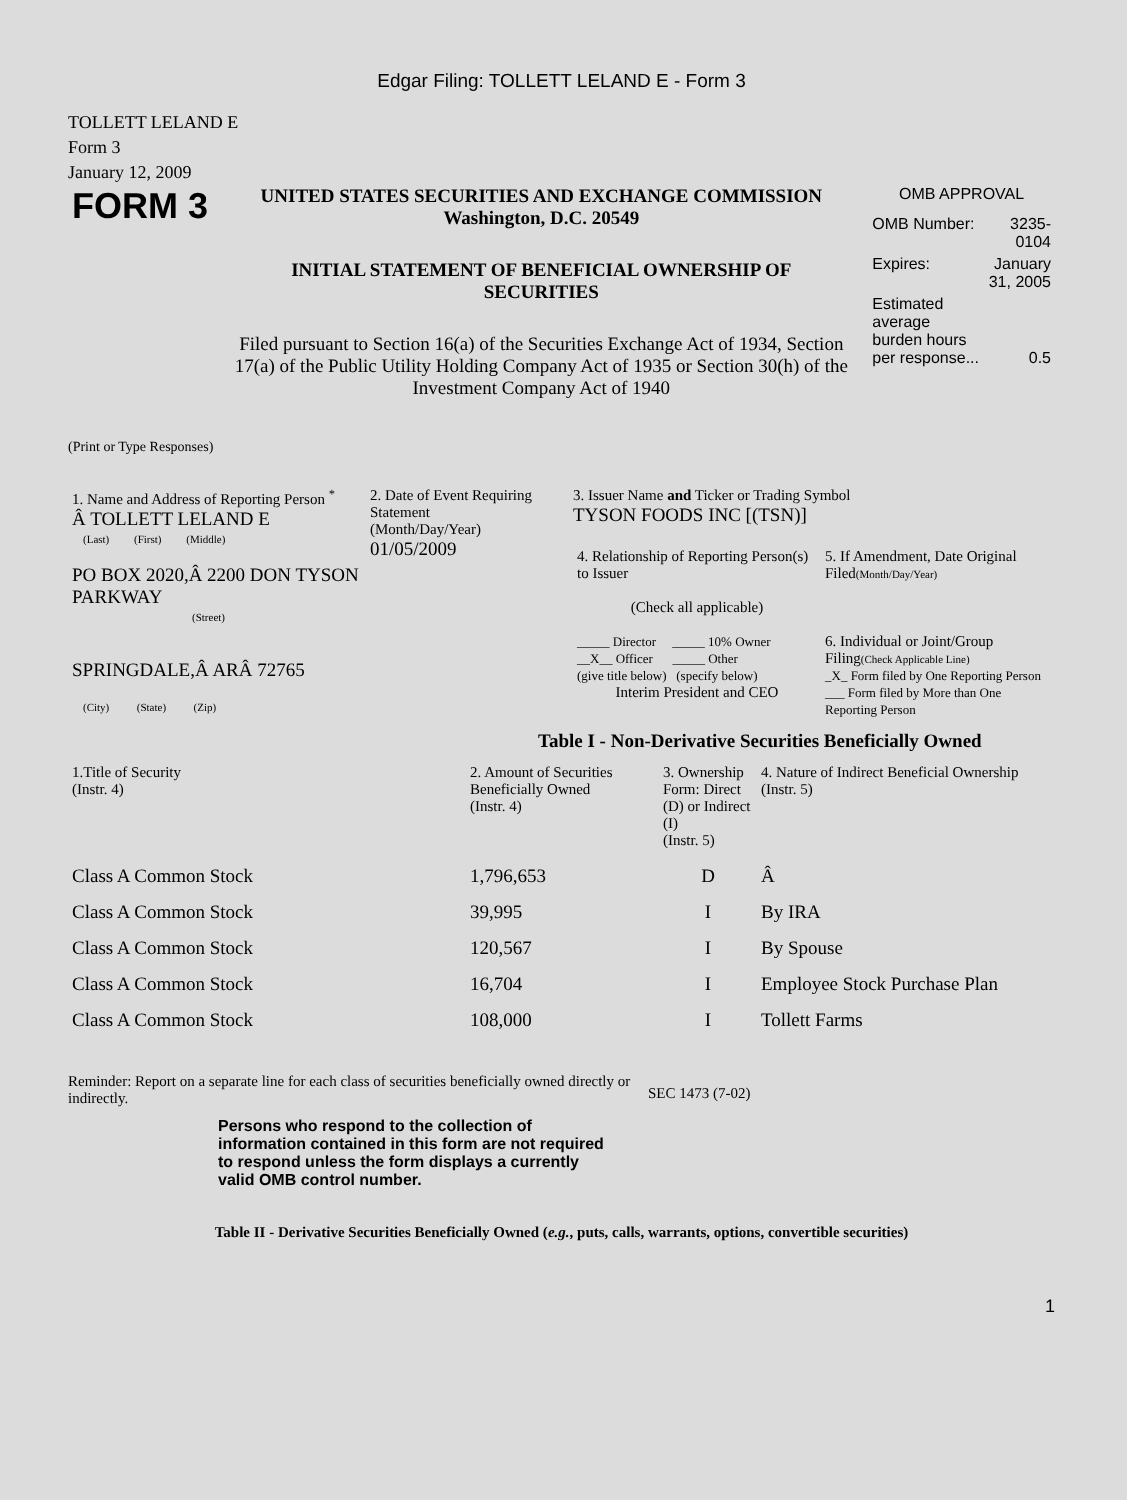Edgar Filing: TOLLETT LELAND E - Form 3
TOLLETT LELAND E
Form 3
January 12, 2009
FORM 3
UNITED STATES SECURITIES AND EXCHANGE COMMISSION
Washington, D.C. 20549
INITIAL STATEMENT OF BENEFICIAL OWNERSHIP OF SECURITIES
Filed pursuant to Section 16(a) of the Securities Exchange Act of 1934, Section 17(a) of the Public Utility Holding Company Act of 1935 or Section 30(h) of the Investment Company Act of 1940
OMB APPROVAL
| OMB Number: | 3235-0104 |
| Expires: | January 31, 2005 |
| Estimated average burden hours per response... | 0.5 |
(Print or Type Responses)
| 1. Name and Address of Reporting Person <sup>*</sup> Â TOLLETT LELAND E (Last) (First) (Middle) PO BOX 2020,Â 2200 DON TYSON PARKWAY (Street) SPRINGDALE,Â ARÂ 72765 (City) (State) (Zip) | 2. Date of Event Requiring Statement (Month/Day/Year) 01/05/2009 | 3. Issuer Name and Ticker or Trading Symbol TYSON FOODS INC [(TSN)] / 4. Relationship of Reporting Person(s) to Issuer (Check all applicable) _____ Director _____ 10% Owner __X__ Officer _____ Other (give title below) (specify below) Interim President and CEO / 5. If Amendment, Date Original Filed (Month/Day/Year) 6. Individual or Joint/Group Filing (Check Applicable Line) _X_ Form filed by One Reporting Person ___ Form filed by More than One Reporting Person / |
Table I - Non-Derivative Securities Beneficially Owned
| 1.Title of Security (Instr. 4) | 2. Amount of Securities Beneficially Owned (Instr. 4) | 3. Ownership Form: Direct (D) or Indirect (I) (Instr. 5) | 4. Nature of Indirect Beneficial Ownership (Instr. 5) |
| --- | --- | --- | --- |
| Class A Common Stock | 1,796,653 | D | Â |
| Class A Common Stock | 39,995 | I | By IRA |
| Class A Common Stock | 120,567 | I | By Spouse |
| Class A Common Stock | 16,704 | I | Employee Stock Purchase Plan |
| Class A Common Stock | 108,000 | I | Tollett Farms |
Reminder: Report on a separate line for each class of securities beneficially owned directly or indirectly.
SEC 1473 (7-02)
Persons who respond to the collection of information contained in this form are not required to respond unless the form displays a currently valid OMB control number.
Table II - Derivative Securities Beneficially Owned (e.g., puts, calls, warrants, options, convertible securities)
1